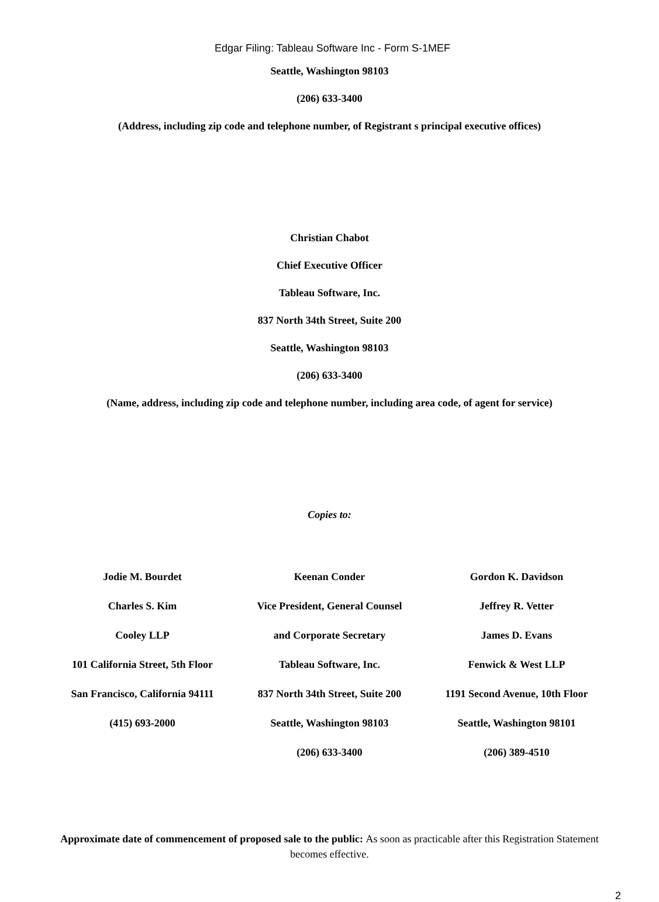Edgar Filing: Tableau Software Inc - Form S-1MEF
Seattle, Washington 98103
(206) 633-3400
(Address, including zip code and telephone number, of Registrant s principal executive offices)
Christian Chabot
Chief Executive Officer
Tableau Software, Inc.
837 North 34th Street, Suite 200
Seattle, Washington 98103
(206) 633-3400
(Name, address, including zip code and telephone number, including area code, of agent for service)
Copies to:
| Jodie M. Bourdet | Keenan Conder | Gordon K. Davidson |
| Charles S. Kim | Vice President, General Counsel | Jeffrey R. Vetter |
| Cooley LLP | and Corporate Secretary | James D. Evans |
| 101 California Street, 5th Floor | Tableau Software, Inc. | Fenwick & West LLP |
| San Francisco, California 94111 | 837 North 34th Street, Suite 200 | 1191 Second Avenue, 10th Floor |
| (415) 693-2000 | Seattle, Washington 98103 | Seattle, Washington 98101 |
| | (206) 633-3400 | (206) 389-4510 |
Approximate date of commencement of proposed sale to the public: As soon as practicable after this Registration Statement becomes effective.
2